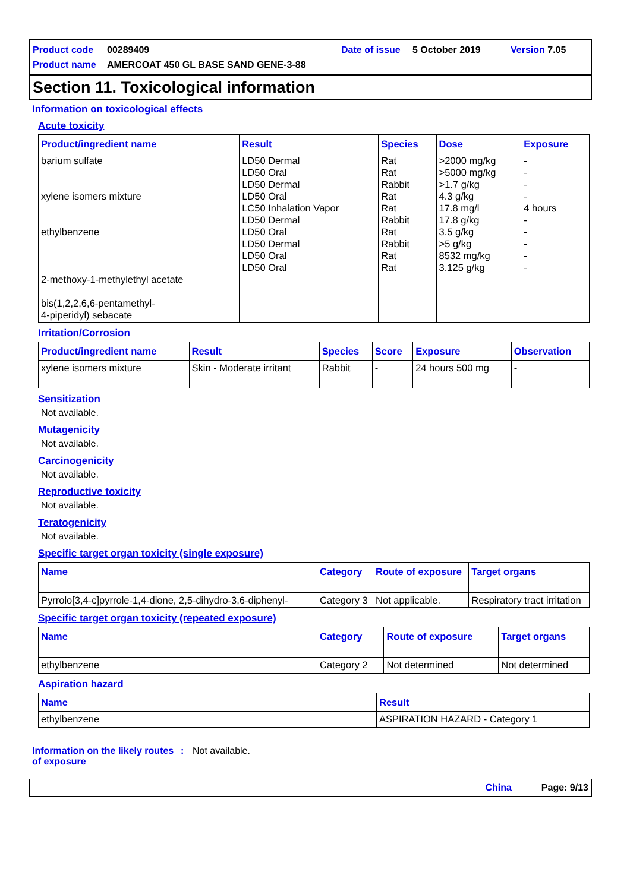Product code 00289409 Date of issue 5 October 2019 Version 7.05
Product name AMERCOAT 450 GL BASE SAND GENE-3-88
Section 11. Toxicological information
Information on toxicological effects
Acute toxicity
| Product/ingredient name | Result | Species | Dose | Exposure |
| --- | --- | --- | --- | --- |
| barium sulfate xylene isomers mixture ethylbenzene 2-methoxy-1-methylethyl acetate bis(1,2,2,6,6-pentamethyl- 4-piperidyl) sebacate | LD50 Dermal LD50 Oral LD50 Dermal LD50 Oral LC50 Inhalation Vapor LD50 Dermal LD50 Oral LD50 Dermal LD50 Oral LD50 Oral | Rat Rat Rabbit Rat Rat Rabbit Rat Rabbit Rat Rat | >2000 mg/kg >5000 mg/kg >1.7 g/kg 4.3 g/kg 17.8 mg/l 17.8 g/kg 3.5 g/kg >5 g/kg 8532 mg/kg 3.125 g/kg | - - - - 4 hours - - - - - |
Irritation/Corrosion
| Product/ingredient name | Result | Species | Score | Exposure | Observation |
| --- | --- | --- | --- | --- | --- |
| xylene isomers mixture | Skin - Moderate irritant | Rabbit | - | 24 hours 500 mg | - |
Sensitization
Not available.
Mutagenicity
Not available.
Carcinogenicity
Not available.
Reproductive toxicity
Not available.
Teratogenicity
Not available.
Specific target organ toxicity (single exposure)
| Name | Category | Route of exposure | Target organs |
| --- | --- | --- | --- |
| Pyrrolo[3,4-c]pyrrole-1,4-dione, 2,5-dihydro-3,6-diphenyl- | Category 3 | Not applicable. | Respiratory tract irritation |
Specific target organ toxicity (repeated exposure)
| Name | Category | Route of exposure | Target organs |
| --- | --- | --- | --- |
| ethylbenzene | Category 2 | Not determined | Not determined |
Aspiration hazard
| Name | Result |
| --- | --- |
| ethylbenzene | ASPIRATION HAZARD - Category 1 |
Information on the likely routes of exposure: Not available.
China Page: 9/13